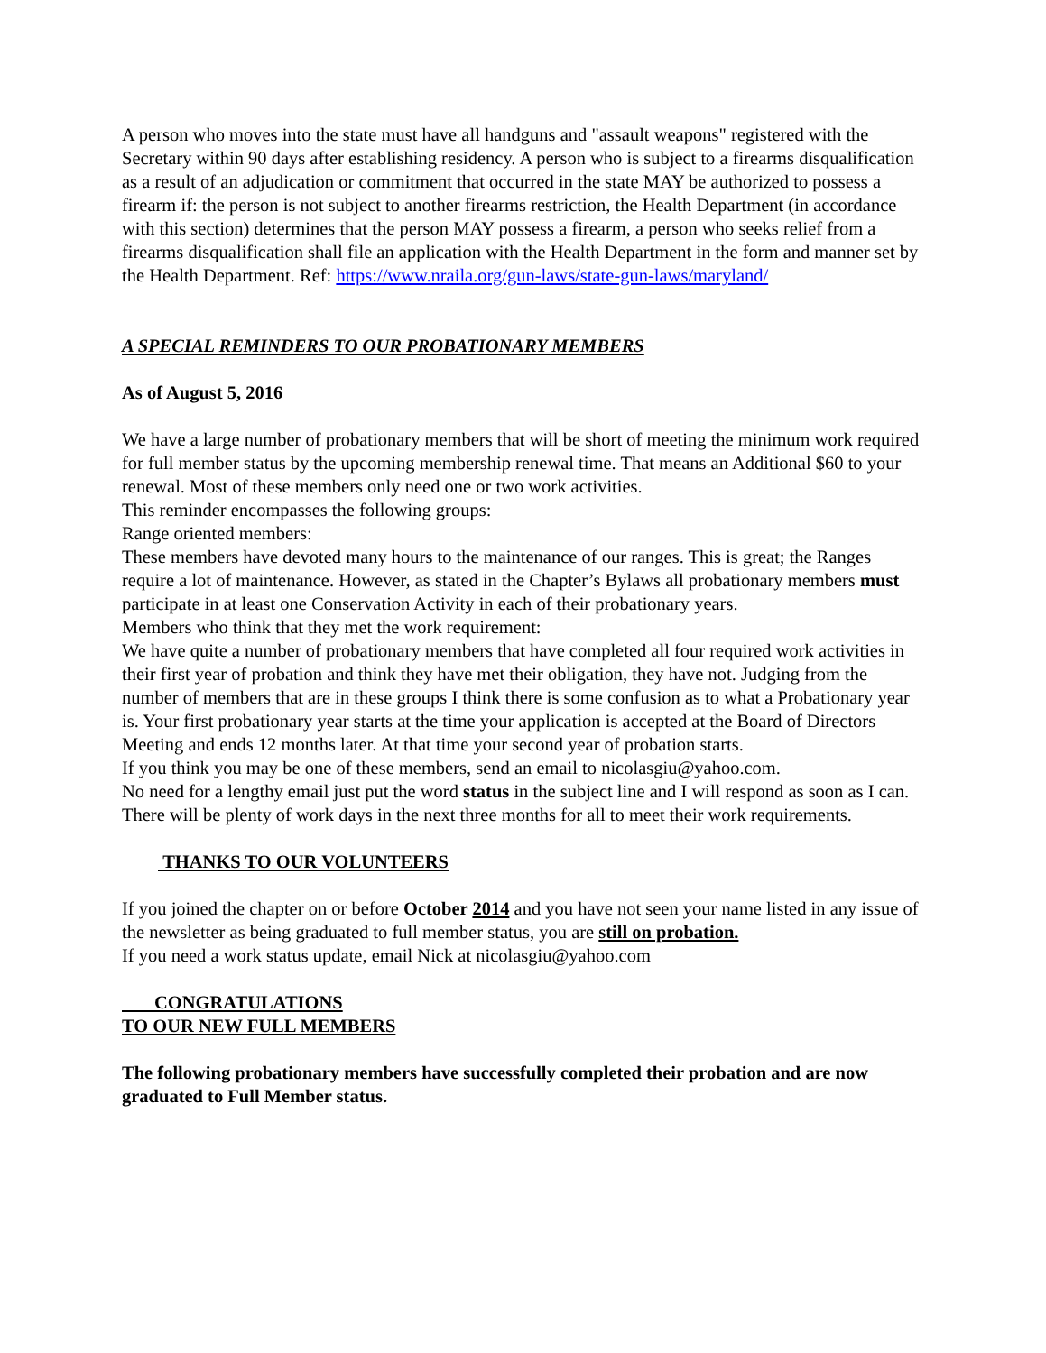A person who moves into the state must have all handguns and "assault weapons" registered with the Secretary within 90 days after establishing residency. A person who is subject to a firearms disqualification as a result of an adjudication or commitment that occurred in the state MAY be authorized to possess a firearm if: the person is not subject to another firearms restriction, the Health Department (in accordance with this section) determines that the person MAY possess a firearm, a person who seeks relief from a firearms disqualification shall file an application with the Health Department in the form and manner set by the Health Department. Ref: https://www.nraila.org/gun-laws/state-gun-laws/maryland/
A SPECIAL REMINDERS TO OUR PROBATIONARY MEMBERS
As of August 5, 2016
We have a large number of probationary members that will be short of meeting the minimum work required for full member status by the upcoming membership renewal time. That means an Additional $60 to your renewal. Most of these members only need one or two work activities.
This reminder encompasses the following groups:
Range oriented members:
These members have devoted many hours to the maintenance of our ranges. This is great; the Ranges require a lot of maintenance. However, as stated in the Chapter’s Bylaws all probationary members must participate in at least one Conservation Activity in each of their probationary years.
Members who think that they met the work requirement:
We have quite a number of probationary members that have completed all four required work activities in their first year of probation and think they have met their obligation, they have not. Judging from the number of members that are in these groups I think there is some confusion as to what a Probationary year is. Your first probationary year starts at the time your application is accepted at the Board of Directors Meeting and ends 12 months later. At that time your second year of probation starts.
If you think you may be one of these members, send an email to nicolasgiu@yahoo.com.
No need for a lengthy email just put the word status in the subject line and I will respond as soon as I can. There will be plenty of work days in the next three months for all to meet their work requirements.
THANKS TO OUR VOLUNTEERS
If you joined the chapter on or before October 2014 and you have not seen your name listed in any issue of the newsletter as being graduated to full member status, you are still on probation.
If you need a work status update, email Nick at nicolasgiu@yahoo.com
CONGRATULATIONS
TO OUR NEW FULL MEMBERS
The following probationary members have successfully completed their probation and are now graduated to Full Member status.